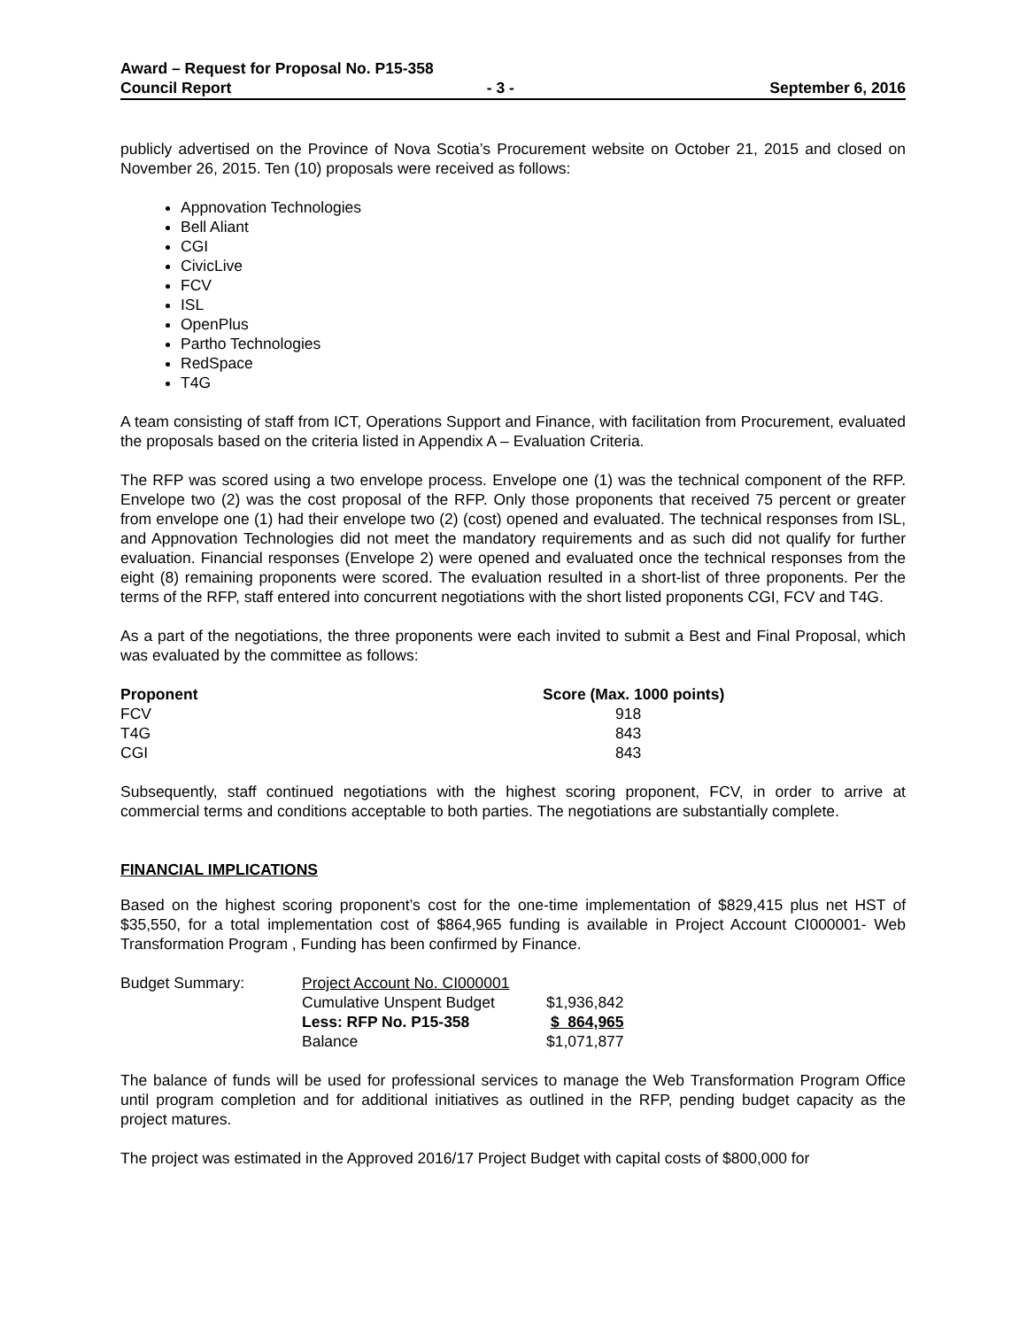Award – Request for Proposal No. P15-358
Council Report - 3 - September 6, 2016
publicly advertised on the Province of Nova Scotia’s Procurement website on October 21, 2015 and closed on November 26, 2015. Ten (10) proposals were received as follows:
Appnovation Technologies
Bell Aliant
CGI
CivicLive
FCV
ISL
OpenPlus
Partho Technologies
RedSpace
T4G
A team consisting of staff from ICT, Operations Support and Finance, with facilitation from Procurement, evaluated the proposals based on the criteria listed in Appendix A – Evaluation Criteria.
The RFP was scored using a two envelope process. Envelope one (1) was the technical component of the RFP. Envelope two (2) was the cost proposal of the RFP. Only those proponents that received 75 percent or greater from envelope one (1) had their envelope two (2) (cost) opened and evaluated. The technical responses from ISL, and Appnovation Technologies did not meet the mandatory requirements and as such did not qualify for further evaluation. Financial responses (Envelope 2) were opened and evaluated once the technical responses from the eight (8) remaining proponents were scored. The evaluation resulted in a short-list of three proponents. Per the terms of the RFP, staff entered into concurrent negotiations with the short listed proponents CGI, FCV and T4G.
As a part of the negotiations, the three proponents were each invited to submit a Best and Final Proposal, which was evaluated by the committee as follows:
| Proponent | Score (Max. 1000 points) |
| --- | --- |
| FCV | 918 |
| T4G | 843 |
| CGI | 843 |
Subsequently, staff continued negotiations with the highest scoring proponent, FCV, in order to arrive at commercial terms and conditions acceptable to both parties. The negotiations are substantially complete.
FINANCIAL IMPLICATIONS
Based on the highest scoring proponent’s cost for the one-time implementation of $829,415 plus net HST of $35,550, for a total implementation cost of $864,965 funding is available in Project Account CI000001- Web Transformation Program , Funding has been confirmed by Finance.
| Budget Summary: | Project Account No. CI000001 | |
| | Cumulative Unspent Budget | $1,936,842 |
| | Less: RFP No. P15-358 | $ 864,965 |
| | Balance | $1,071,877 |
The balance of funds will be used for professional services to manage the Web Transformation Program Office until program completion and for additional initiatives as outlined in the RFP, pending budget capacity as the project matures.
The project was estimated in the Approved 2016/17 Project Budget with capital costs of $800,000 for